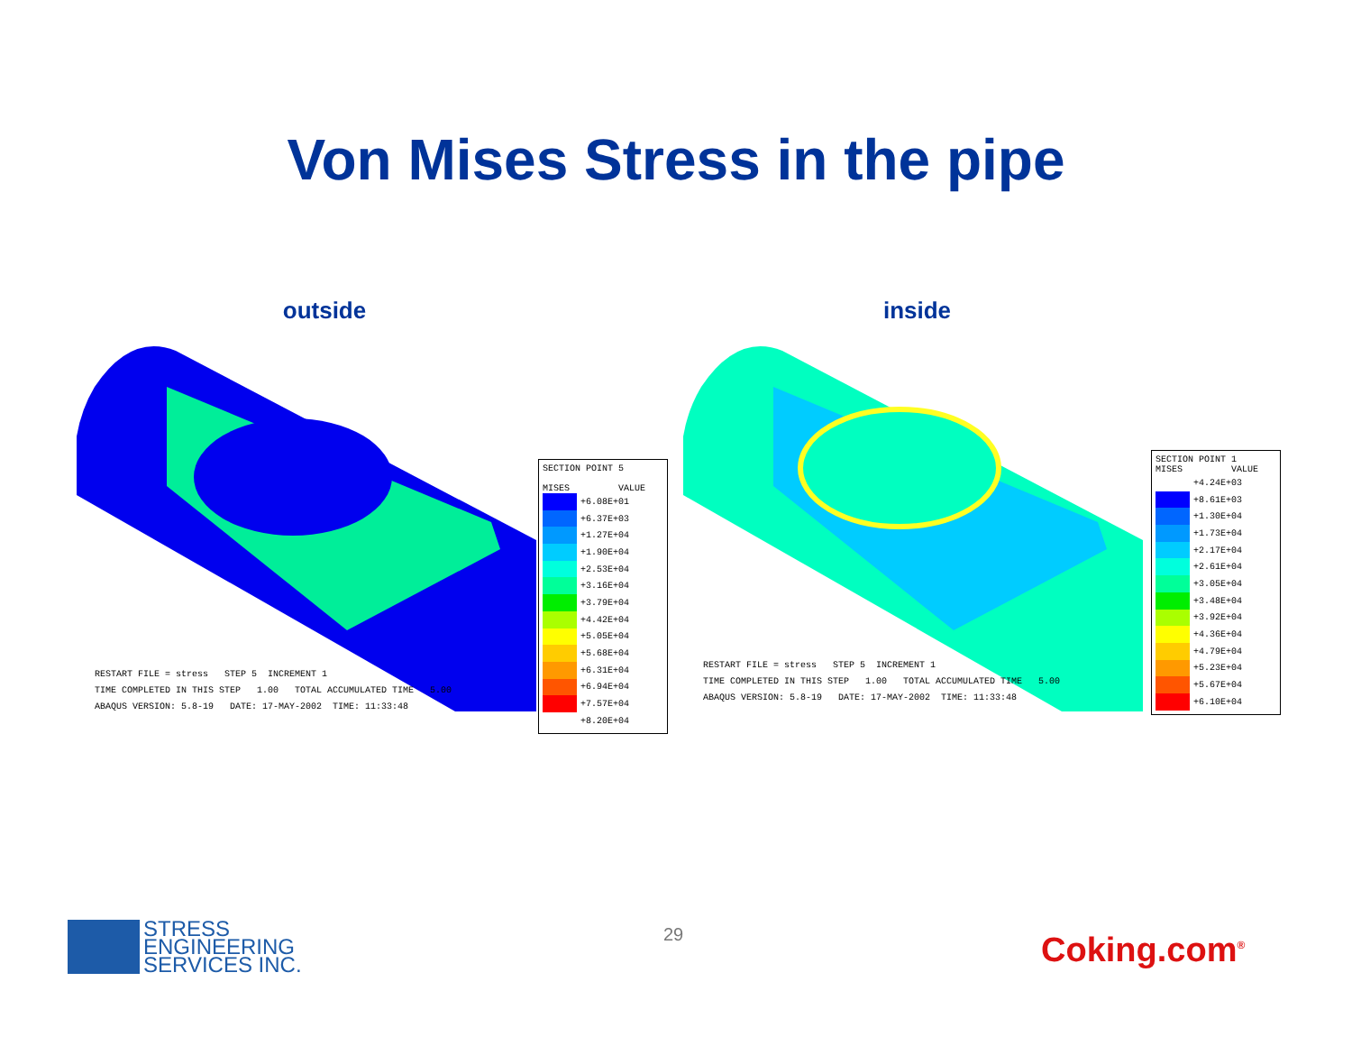Von Mises Stress in the pipe
outside
RESTART FILE = stress STEP 5 INCREMENT 1
TIME COMPLETED IN THIS STEP 1.00 TOTAL ACCUMULATED TIME 5.00
ABAQUS VERSION: 5.8-19 DATE: 17-MAY-2002 TIME: 11:33:48
SECTION POINT 5
MISES VALUE
| | +6.08E+01 |
| | +6.37E+03 |
| | +1.27E+04 |
| | +1.90E+04 |
| | +2.53E+04 |
| | +3.16E+04 |
| | +3.79E+04 |
| | +4.42E+04 |
| | +5.05E+04 |
| | +5.68E+04 |
| | +6.31E+04 |
| | +6.94E+04 |
| | +7.57E+04 |
| | +8.20E+04 |
inside
RESTART FILE = stress STEP 5 INCREMENT 1
TIME COMPLETED IN THIS STEP 1.00 TOTAL ACCUMULATED TIME 5.00
ABAQUS VERSION: 5.8-19 DATE: 17-MAY-2002 TIME: 11:33:48
SECTION POINT 1
MISES VALUE
| | +4.24E+03 |
| | +8.61E+03 |
| | +1.30E+04 |
| | +1.73E+04 |
| | +2.17E+04 |
| | +2.61E+04 |
| | +3.05E+04 |
| | +3.48E+04 |
| | +3.92E+04 |
| | +4.36E+04 |
| | +4.79E+04 |
| | +5.23E+04 |
| | +5.67E+04 |
| | +6.10E+04 |
STRESS
ENGINEERING
SERVICES INC.
29 Coking.com<sup>®</sup>